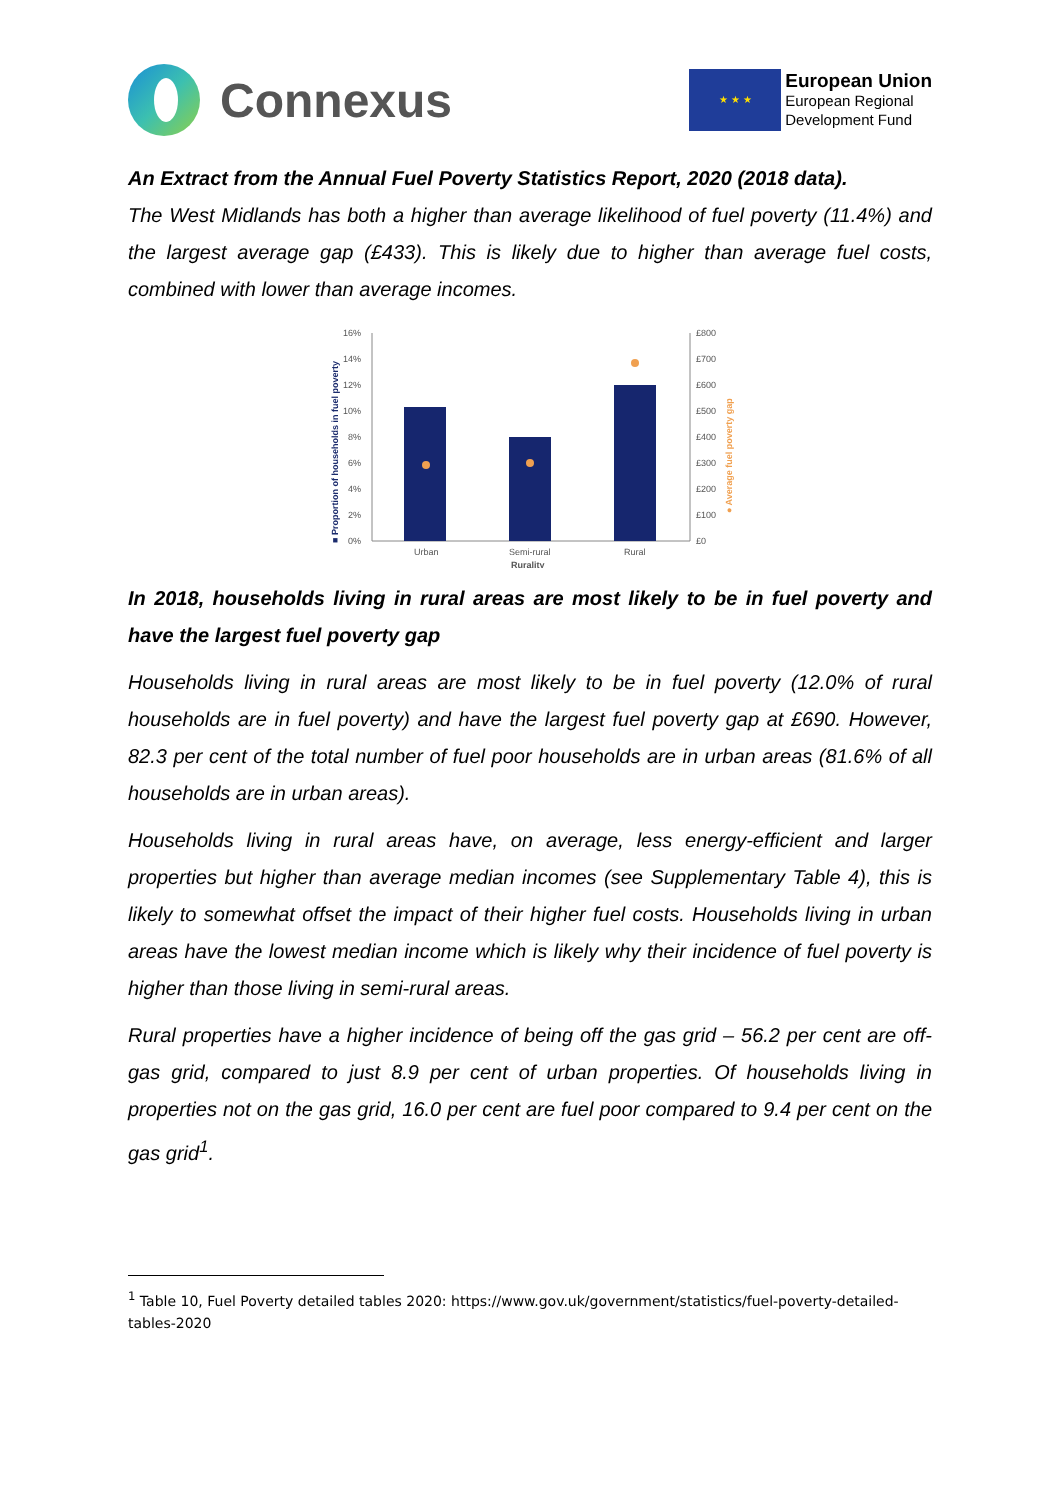Connexus
★ ★ ★
European Union
European Regional
Development Fund
An Extract from the Annual Fuel Poverty Statistics Report, 2020 (2018 data).
The West Midlands has both a higher than average likelihood of fuel poverty (11.4%) and the largest average gap (£433). This is likely due to higher than average fuel costs, combined with lower than average incomes.
■ Proportion of households in fuel poverty
16%
14%
12%
10%
8%
6%
4%
2%
0%
£800
£700
£600
£500
£400
£300
£200
£100
£0
● Average fuel poverty gap
Urban
Semi-rural
Rural
Rurality
In 2018, households living in rural areas are most likely to be in fuel poverty and have the largest fuel poverty gap
Households living in rural areas are most likely to be in fuel poverty (12.0% of rural households are in fuel poverty) and have the largest fuel poverty gap at £690. However, 82.3 per cent of the total number of fuel poor households are in urban areas (81.6% of all households are in urban areas).
Households living in rural areas have, on average, less energy-efficient and larger properties but higher than average median incomes (see Supplementary Table 4), this is likely to somewhat offset the impact of their higher fuel costs. Households living in urban areas have the lowest median income which is likely why their incidence of fuel poverty is higher than those living in semi-rural areas.
Rural properties have a higher incidence of being off the gas grid – 56.2 per cent are off-gas grid, compared to just 8.9 per cent of urban properties. Of households living in properties not on the gas grid, 16.0 per cent are fuel poor compared to 9.4 per cent on the gas grid<sup>1</sup>.
<sup>1</sup> Table 10, Fuel Poverty detailed tables 2020: https://www.gov.uk/government/statistics/fuel-poverty-detailed-tables-2020